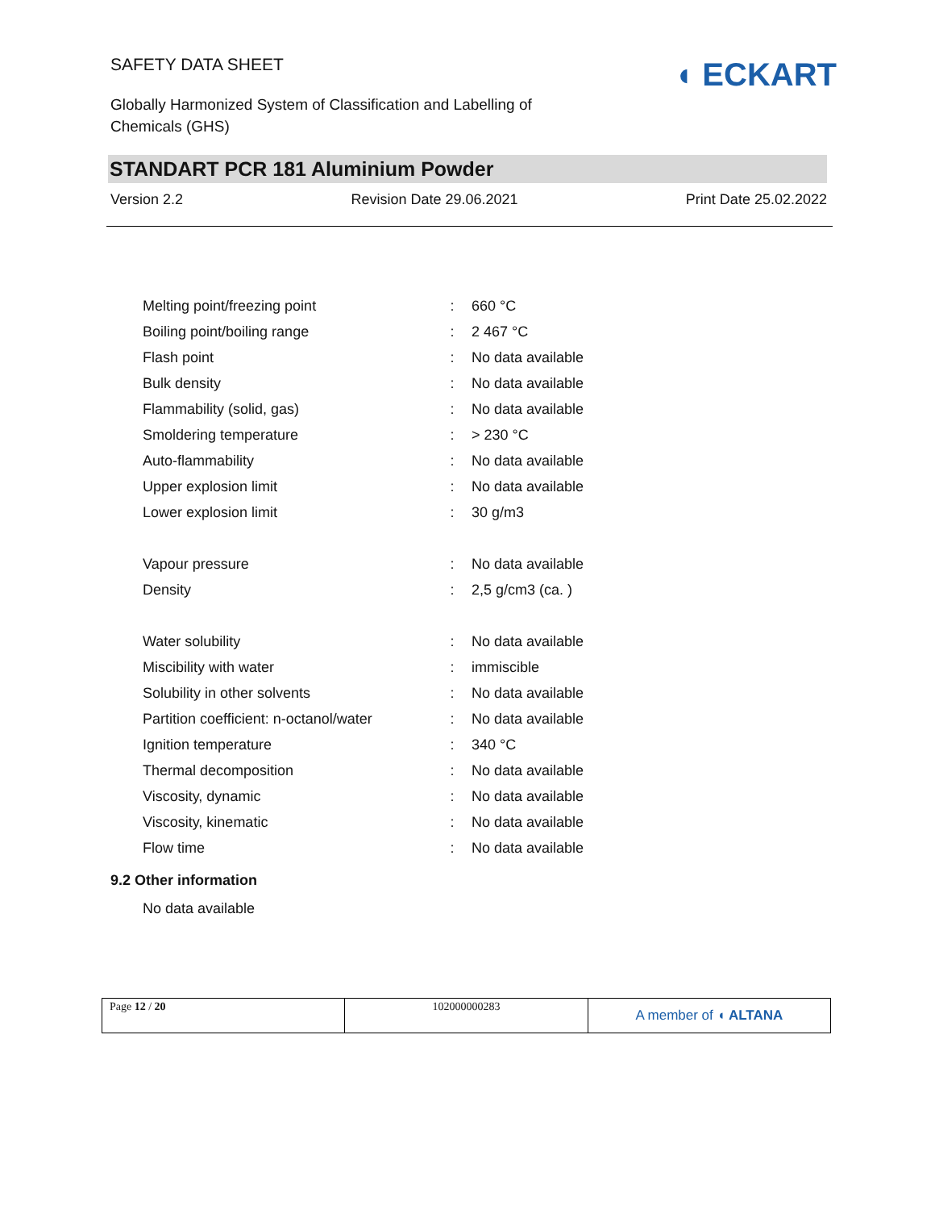SAFETY DATA SHEET
◖ ECKART
Globally Harmonized System of Classification and Labelling of Chemicals (GHS)
STANDART PCR 181 Aluminium Powder
Version 2.2 Revision Date 29.06.2021 Print Date 25.02.2022
| Melting point/freezing point | : | 660 °C |
| Boiling point/boiling range | : | 2 467 °C |
| Flash point | : | No data available |
| Bulk density | : | No data available |
| Flammability (solid, gas) | : | No data available |
| Smoldering temperature | : | > 230 °C |
| Auto-flammability | : | No data available |
| Upper explosion limit | : | No data available |
| Lower explosion limit | : | 30 g/m3 |
| Vapour pressure | : | No data available |
| Density | : | 2,5 g/cm3 (ca. ) |
| Water solubility | : | No data available |
| Miscibility with water | : | immiscible |
| Solubility in other solvents | : | No data available |
| Partition coefficient: n-octanol/water | : | No data available |
| Ignition temperature | : | 340 °C |
| Thermal decomposition | : | No data available |
| Viscosity, dynamic | : | No data available |
| Viscosity, kinematic | : | No data available |
| Flow time | : | No data available |
9.2 Other information
No data available
| Page 12 / 20 | 102000000283 | A member of ◖ ALTANA |